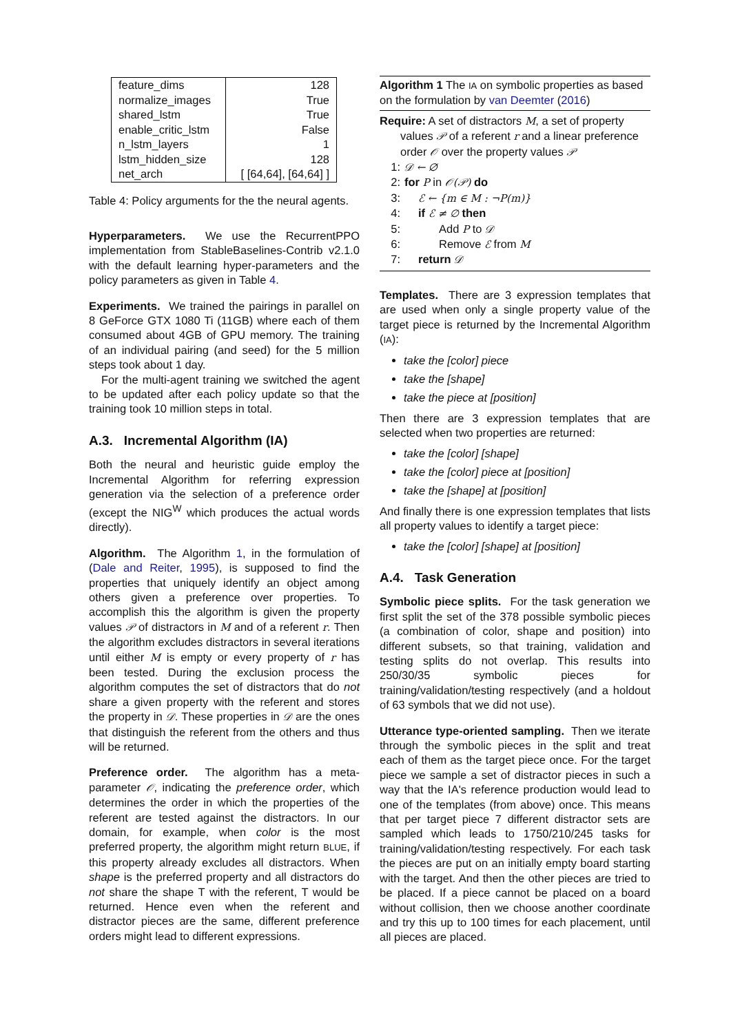| feature_dims | 128 |
| normalize_images | True |
| shared_lstm | True |
| enable_critic_lstm | False |
| n_lstm_layers | 1 |
| lstm_hidden_size | 128 |
| net_arch | [ [64,64], [64,64] ] |
Table 4: Policy arguments for the the neural agents.
Hyperparameters. We use the RecurrentPPO implementation from StableBaselines-Contrib v2.1.0 with the default learning hyper-parameters and the policy parameters as given in Table 4.
Experiments. We trained the pairings in parallel on 8 GeForce GTX 1080 Ti (11GB) where each of them consumed about 4GB of GPU memory. The training of an individual pairing (and seed) for the 5 million steps took about 1 day.
For the multi-agent training we switched the agent to be updated after each policy update so that the training took 10 million steps in total.
A.3. Incremental Algorithm (IA)
Both the neural and heuristic guide employ the Incremental Algorithm for referring expression generation via the selection of a preference order (except the NIG<sup>W</sup> which produces the actual words directly).
Algorithm. The Algorithm 1, in the formulation of (Dale and Reiter, 1995), is supposed to find the properties that uniquely identify an object among others given a preference over properties. To accomplish this the algorithm is given the property values 𝒫 of distractors in M and of a referent r. Then the algorithm excludes distractors in several iterations until either M is empty or every property of r has been tested. During the exclusion process the algorithm computes the set of distractors that do not share a given property with the referent and stores the property in 𝒟. These properties in 𝒟 are the ones that distinguish the referent from the others and thus will be returned.
Preference order. The algorithm has a meta-parameter 𝒪, indicating the preference order, which determines the order in which the properties of the referent are tested against the distractors. In our domain, for example, when color is the most preferred property, the algorithm might return BLUE, if this property already excludes all distractors. When shape is the preferred property and all distractors do not share the shape T with the referent, T would be returned. Hence even when the referent and distractor pieces are the same, different preference orders might lead to different expressions.
Algorithm 1 The IA on symbolic properties as based on the formulation by van Deemter (2016)
Require: A set of distractors M, a set of property
values 𝒫 of a referent r and a linear preference order 𝒪 over the property values 𝒫
1: 𝒟 ← ∅
2: for P in 𝒪(𝒫) do
3: ℰ ← {m ∈ M : ¬P(m)}
4: if ℰ ≠ ∅ then
5: Add P to 𝒟
6: Remove ℰ from M
7: return 𝒟
Templates. There are 3 expression templates that are used when only a single property value of the target piece is returned by the Incremental Algorithm (IA):
take the [color] piece
take the [shape]
take the piece at [position]
Then there are 3 expression templates that are selected when two properties are returned:
take the [color] [shape]
take the [color] piece at [position]
take the [shape] at [position]
And finally there is one expression templates that lists all property values to identify a target piece:
take the [color] [shape] at [position]
A.4. Task Generation
Symbolic piece splits. For the task generation we first split the set of the 378 possible symbolic pieces (a combination of color, shape and position) into different subsets, so that training, validation and testing splits do not overlap. This results into 250/30/35 symbolic pieces for training/validation/testing respectively (and a holdout of 63 symbols that we did not use).
Utterance type-oriented sampling. Then we iterate through the symbolic pieces in the split and treat each of them as the target piece once. For the target piece we sample a set of distractor pieces in such a way that the IA's reference production would lead to one of the templates (from above) once. This means that per target piece 7 different distractor sets are sampled which leads to 1750/210/245 tasks for training/validation/testing respectively. For each task the pieces are put on an initially empty board starting with the target. And then the other pieces are tried to be placed. If a piece cannot be placed on a board without collision, then we choose another coordinate and try this up to 100 times for each placement, until all pieces are placed.